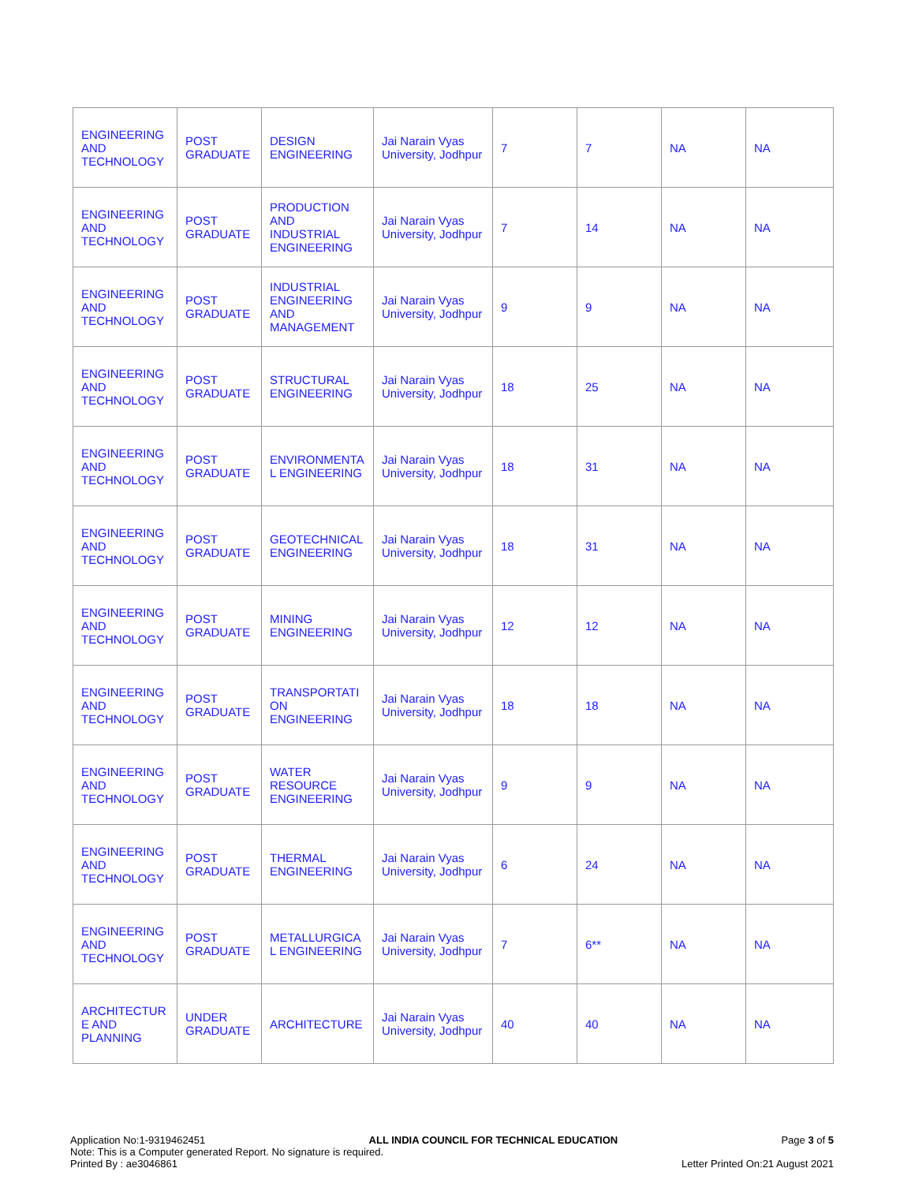| ENGINEERING AND TECHNOLOGY | POST GRADUATE | DESIGN ENGINEERING | Jai Narain Vyas University, Jodhpur | 7 | 7 | NA | NA |
| ENGINEERING AND TECHNOLOGY | POST GRADUATE | PRODUCTION AND INDUSTRIAL ENGINEERING | Jai Narain Vyas University, Jodhpur | 7 | 14 | NA | NA |
| ENGINEERING AND TECHNOLOGY | POST GRADUATE | INDUSTRIAL ENGINEERING AND MANAGEMENT | Jai Narain Vyas University, Jodhpur | 9 | 9 | NA | NA |
| ENGINEERING AND TECHNOLOGY | POST GRADUATE | STRUCTURAL ENGINEERING | Jai Narain Vyas University, Jodhpur | 18 | 25 | NA | NA |
| ENGINEERING AND TECHNOLOGY | POST GRADUATE | ENVIRONMENTA L ENGINEERING | Jai Narain Vyas University, Jodhpur | 18 | 31 | NA | NA |
| ENGINEERING AND TECHNOLOGY | POST GRADUATE | GEOTECHNICAL ENGINEERING | Jai Narain Vyas University, Jodhpur | 18 | 31 | NA | NA |
| ENGINEERING AND TECHNOLOGY | POST GRADUATE | MINING ENGINEERING | Jai Narain Vyas University, Jodhpur | 12 | 12 | NA | NA |
| ENGINEERING AND TECHNOLOGY | POST GRADUATE | TRANSPORTATI ON ENGINEERING | Jai Narain Vyas University, Jodhpur | 18 | 18 | NA | NA |
| ENGINEERING AND TECHNOLOGY | POST GRADUATE | WATER RESOURCE ENGINEERING | Jai Narain Vyas University, Jodhpur | 9 | 9 | NA | NA |
| ENGINEERING AND TECHNOLOGY | POST GRADUATE | THERMAL ENGINEERING | Jai Narain Vyas University, Jodhpur | 6 | 24 | NA | NA |
| ENGINEERING AND TECHNOLOGY | POST GRADUATE | METALLURGICA L ENGINEERING | Jai Narain Vyas University, Jodhpur | 7 | 6** | NA | NA |
| ARCHITECTUR E AND PLANNING | UNDER GRADUATE | ARCHITECTURE | Jai Narain Vyas University, Jodhpur | 40 | 40 | NA | NA |
Application No:1-9319462451 ALL INDIA COUNCIL FOR TECHNICAL EDUCATION Page 3 of 5
Note: This is a Computer generated Report. No signature is required.
Printed By : ae3046861 Letter Printed On:21 August 2021